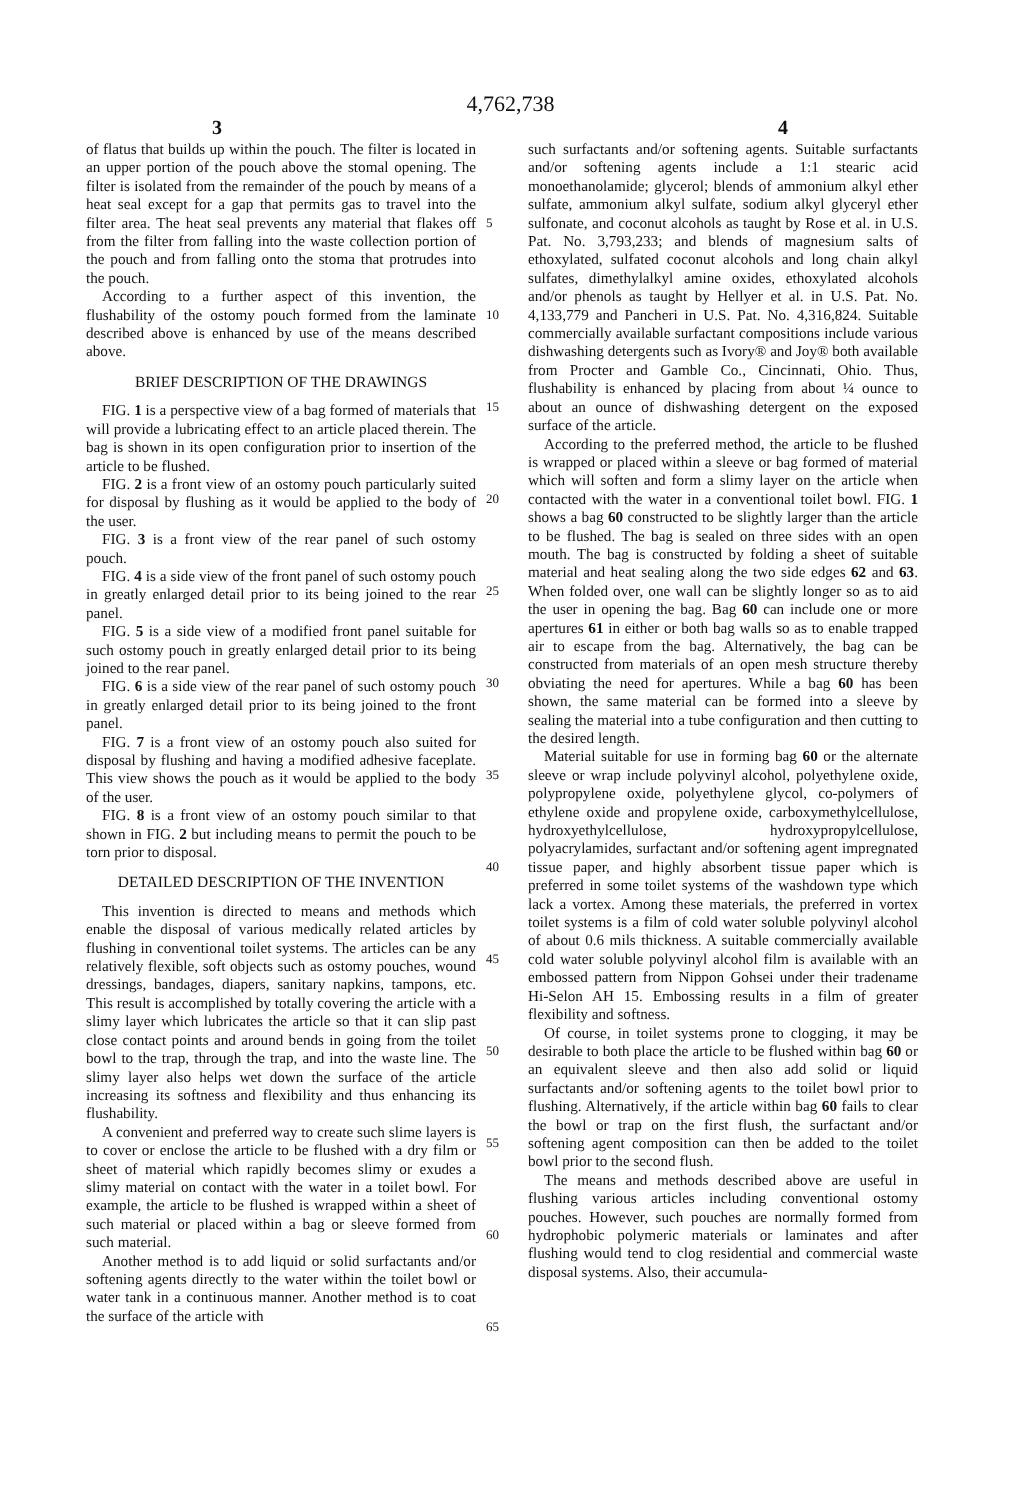4,762,738
3 4
of flatus that builds up within the pouch. The filter is located in an upper portion of the pouch above the stomal opening. The filter is isolated from the remainder of the pouch by means of a heat seal except for a gap that permits gas to travel into the filter area. The heat seal prevents any material that flakes off from the filter from falling into the waste collection portion of the pouch and from falling onto the stoma that protrudes into the pouch.
According to a further aspect of this invention, the flushability of the ostomy pouch formed from the laminate described above is enhanced by use of the means described above.
BRIEF DESCRIPTION OF THE DRAWINGS
FIG. 1 is a perspective view of a bag formed of materials that will provide a lubricating effect to an article placed therein. The bag is shown in its open configuration prior to insertion of the article to be flushed.
FIG. 2 is a front view of an ostomy pouch particularly suited for disposal by flushing as it would be applied to the body of the user.
FIG. 3 is a front view of the rear panel of such ostomy pouch.
FIG. 4 is a side view of the front panel of such ostomy pouch in greatly enlarged detail prior to its being joined to the rear panel.
FIG. 5 is a side view of a modified front panel suitable for such ostomy pouch in greatly enlarged detail prior to its being joined to the rear panel.
FIG. 6 is a side view of the rear panel of such ostomy pouch in greatly enlarged detail prior to its being joined to the front panel.
FIG. 7 is a front view of an ostomy pouch also suited for disposal by flushing and having a modified adhesive faceplate. This view shows the pouch as it would be applied to the body of the user.
FIG. 8 is a front view of an ostomy pouch similar to that shown in FIG. 2 but including means to permit the pouch to be torn prior to disposal.
DETAILED DESCRIPTION OF THE INVENTION
This invention is directed to means and methods which enable the disposal of various medically related articles by flushing in conventional toilet systems. The articles can be any relatively flexible, soft objects such as ostomy pouches, wound dressings, bandages, diapers, sanitary napkins, tampons, etc. This result is accomplished by totally covering the article with a slimy layer which lubricates the article so that it can slip past close contact points and around bends in going from the toilet bowl to the trap, through the trap, and into the waste line. The slimy layer also helps wet down the surface of the article increasing its softness and flexibility and thus enhancing its flushability.
A convenient and preferred way to create such slime layers is to cover or enclose the article to be flushed with a dry film or sheet of material which rapidly becomes slimy or exudes a slimy material on contact with the water in a toilet bowl. For example, the article to be flushed is wrapped within a sheet of such material or placed within a bag or sleeve formed from such material.
Another method is to add liquid or solid surfactants and/or softening agents directly to the water within the toilet bowl or water tank in a continuous manner. Another method is to coat the surface of the article with
5
10
15
20
25
30
35
40
45
50
55
60
65
such surfactants and/or softening agents. Suitable surfactants and/or softening agents include a 1:1 stearic acid monoethanolamide; glycerol; blends of ammonium alkyl ether sulfate, ammonium alkyl sulfate, sodium alkyl glyceryl ether sulfonate, and coconut alcohols as taught by Rose et al. in U.S. Pat. No. 3,793,233; and blends of magnesium salts of ethoxylated, sulfated coconut alcohols and long chain alkyl sulfates, dimethylalkyl amine oxides, ethoxylated alcohols and/or phenols as taught by Hellyer et al. in U.S. Pat. No. 4,133,779 and Pancheri in U.S. Pat. No. 4,316,824. Suitable commercially available surfactant compositions include various dishwashing detergents such as Ivory® and Joy® both available from Procter and Gamble Co., Cincinnati, Ohio. Thus, flushability is enhanced by placing from about ¼ ounce to about an ounce of dishwashing detergent on the exposed surface of the article.
According to the preferred method, the article to be flushed is wrapped or placed within a sleeve or bag formed of material which will soften and form a slimy layer on the article when contacted with the water in a conventional toilet bowl. FIG. 1 shows a bag 60 constructed to be slightly larger than the article to be flushed. The bag is sealed on three sides with an open mouth. The bag is constructed by folding a sheet of suitable material and heat sealing along the two side edges 62 and 63. When folded over, one wall can be slightly longer so as to aid the user in opening the bag. Bag 60 can include one or more apertures 61 in either or both bag walls so as to enable trapped air to escape from the bag. Alternatively, the bag can be constructed from materials of an open mesh structure thereby obviating the need for apertures. While a bag 60 has been shown, the same material can be formed into a sleeve by sealing the material into a tube configuration and then cutting to the desired length.
Material suitable for use in forming bag 60 or the alternate sleeve or wrap include polyvinyl alcohol, polyethylene oxide, polypropylene oxide, polyethylene glycol, co-polymers of ethylene oxide and propylene oxide, carboxymethylcellulose, hydroxyethylcellulose, hydroxypropylcellulose, polyacrylamides, surfactant and/or softening agent impregnated tissue paper, and highly absorbent tissue paper which is preferred in some toilet systems of the washdown type which lack a vortex. Among these materials, the preferred in vortex toilet systems is a film of cold water soluble polyvinyl alcohol of about 0.6 mils thickness. A suitable commercially available cold water soluble polyvinyl alcohol film is available with an embossed pattern from Nippon Gohsei under their tradename Hi-Selon AH 15. Embossing results in a film of greater flexibility and softness.
Of course, in toilet systems prone to clogging, it may be desirable to both place the article to be flushed within bag 60 or an equivalent sleeve and then also add solid or liquid surfactants and/or softening agents to the toilet bowl prior to flushing. Alternatively, if the article within bag 60 fails to clear the bowl or trap on the first flush, the surfactant and/or softening agent composition can then be added to the toilet bowl prior to the second flush.
The means and methods described above are useful in flushing various articles including conventional ostomy pouches. However, such pouches are normally formed from hydrophobic polymeric materials or laminates and after flushing would tend to clog residential and commercial waste disposal systems. Also, their accumula-